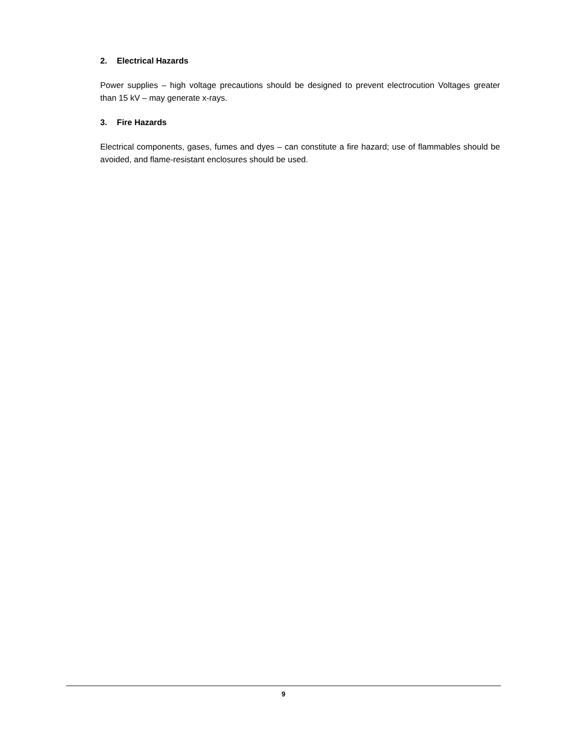2. Electrical Hazards
Power supplies – high voltage precautions should be designed to prevent electrocution Voltages greater than 15 kV – may generate x-rays.
3. Fire Hazards
Electrical components, gases, fumes and dyes – can constitute a fire hazard; use of flammables should be avoided, and flame-resistant enclosures should be used.
9